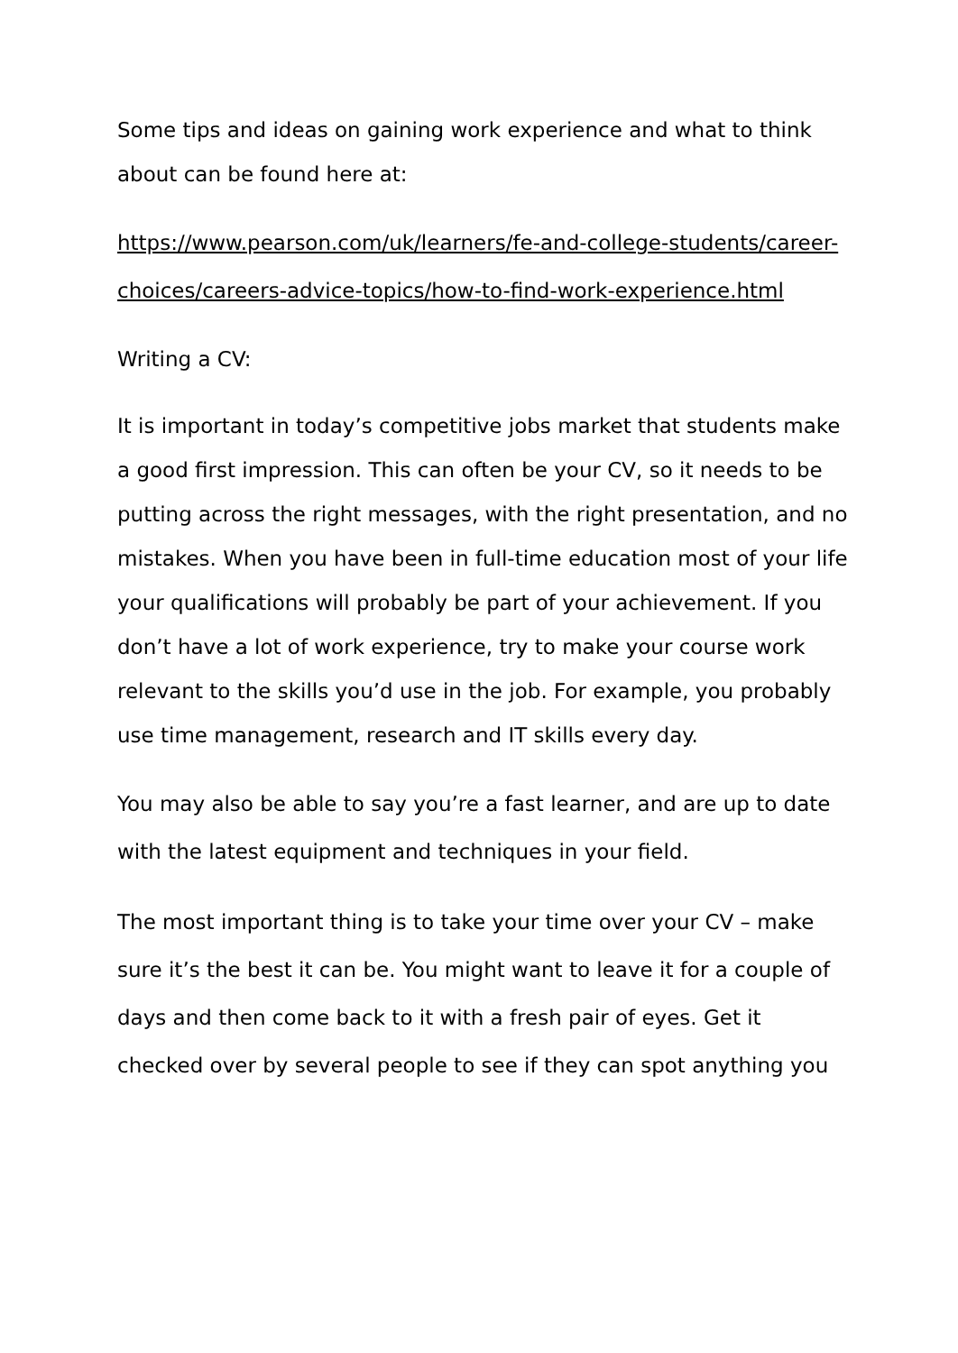Some tips and ideas on gaining work experience and what to think about can be found here at:
https://www.pearson.com/uk/learners/fe-and-college-students/career-choices/careers-advice-topics/how-to-find-work-experience.html
Writing a CV:
It is important in today’s competitive jobs market that students make a good first impression. This can often be your CV, so it needs to be putting across the right messages, with the right presentation, and no mistakes. When you have been in full-time education most of your life your qualifications will probably be part of your achievement. If you don’t have a lot of work experience, try to make your course work relevant to the skills you’d use in the job. For example, you probably use time management, research and IT skills every day.
You may also be able to say you’re a fast learner, and are up to date with the latest equipment and techniques in your field.
The most important thing is to take your time over your CV – make sure it’s the best it can be. You might want to leave it for a couple of days and then come back to it with a fresh pair of eyes. Get it checked over by several people to see if they can spot anything you